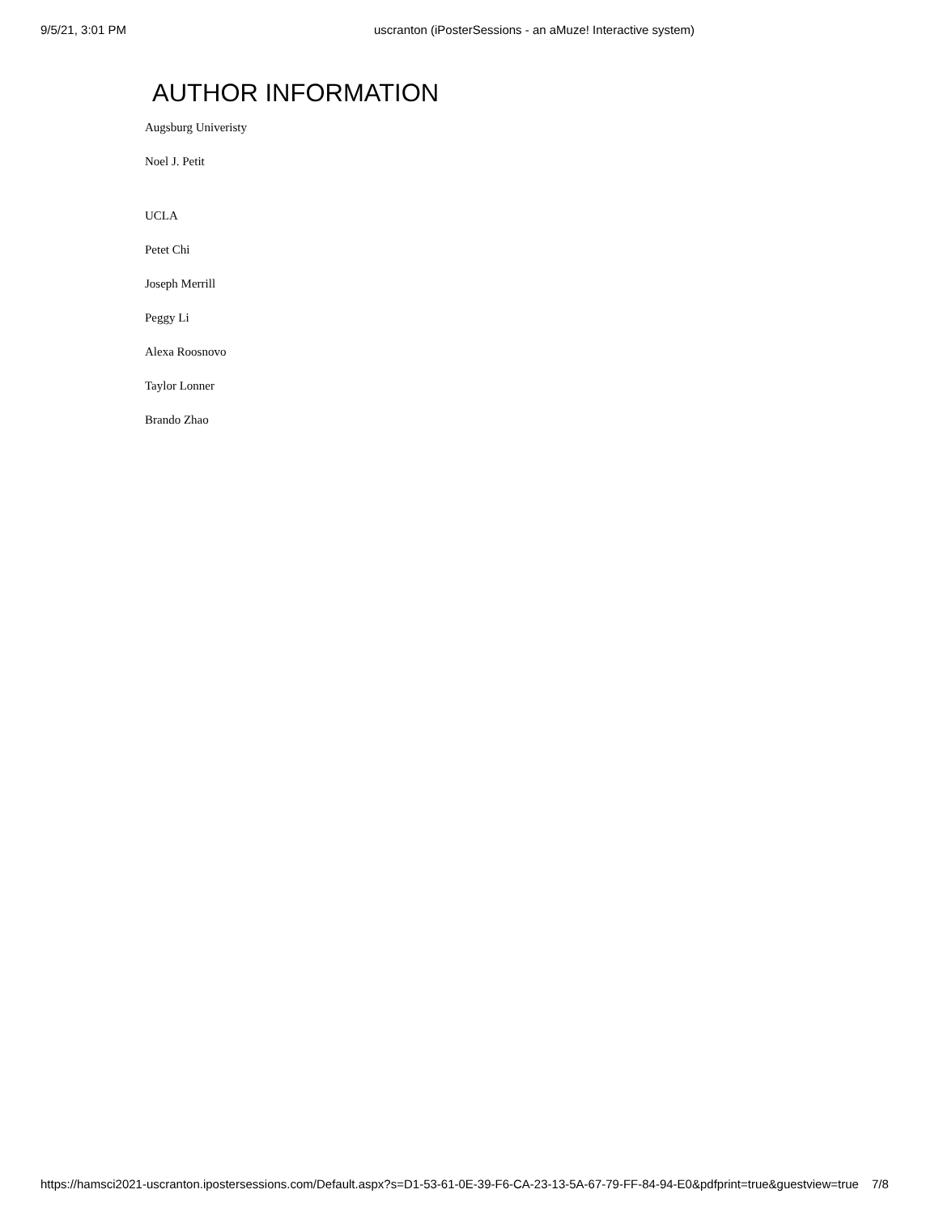9/5/21, 3:01 PM uscranton (iPosterSessions - an aMuze! Interactive system)
AUTHOR INFORMATION
Augsburg Univeristy
Noel J. Petit
UCLA
Petet Chi
Joseph Merrill
Peggy Li
Alexa Roosnovo
Taylor Lonner
Brando Zhao
https://hamsci2021-uscranton.ipostersessions.com/Default.aspx?s=D1-53-61-0E-39-F6-CA-23-13-5A-67-79-FF-84-94-E0&pdfprint=true&guestview=true 7/8